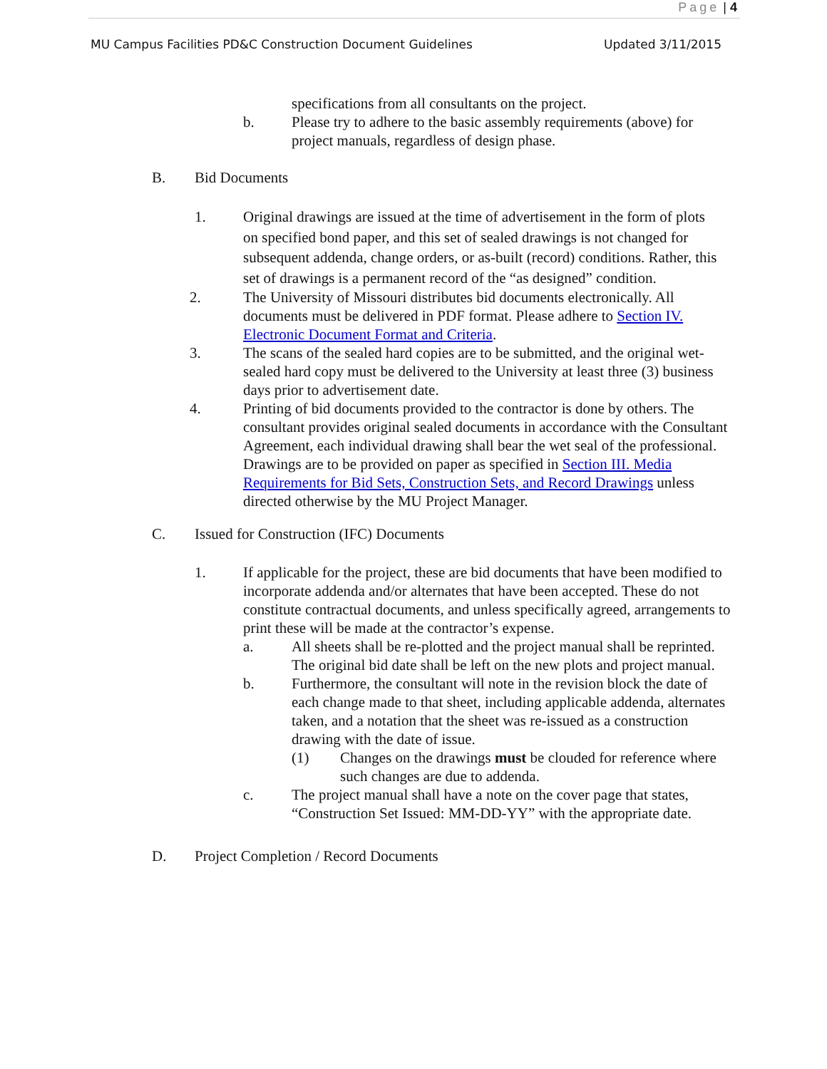Page | 4
MU Campus Facilities PD&C Construction Document Guidelines
Updated 3/11/2015
specifications from all consultants on the project.
b. Please try to adhere to the basic assembly requirements (above) for project manuals, regardless of design phase.
B. Bid Documents
1. Original drawings are issued at the time of advertisement in the form of plots on specified bond paper, and this set of sealed drawings is not changed for subsequent addenda, change orders, or as-built (record) conditions. Rather, this set of drawings is a permanent record of the “as designed” condition.
2. The University of Missouri distributes bid documents electronically. All documents must be delivered in PDF format. Please adhere to Section IV. Electronic Document Format and Criteria.
3. The scans of the sealed hard copies are to be submitted, and the original wet-sealed hard copy must be delivered to the University at least three (3) business days prior to advertisement date.
4. Printing of bid documents provided to the contractor is done by others. The consultant provides original sealed documents in accordance with the Consultant Agreement, each individual drawing shall bear the wet seal of the professional. Drawings are to be provided on paper as specified in Section III. Media Requirements for Bid Sets, Construction Sets, and Record Drawings unless directed otherwise by the MU Project Manager.
C. Issued for Construction (IFC) Documents
1. If applicable for the project, these are bid documents that have been modified to incorporate addenda and/or alternates that have been accepted. These do not constitute contractual documents, and unless specifically agreed, arrangements to print these will be made at the contractor’s expense.
a. All sheets shall be re-plotted and the project manual shall be reprinted. The original bid date shall be left on the new plots and project manual.
b. Furthermore, the consultant will note in the revision block the date of each change made to that sheet, including applicable addenda, alternates taken, and a notation that the sheet was re-issued as a construction drawing with the date of issue.
(1) Changes on the drawings must be clouded for reference where such changes are due to addenda.
c. The project manual shall have a note on the cover page that states, “Construction Set Issued: MM-DD-YY” with the appropriate date.
D. Project Completion / Record Documents